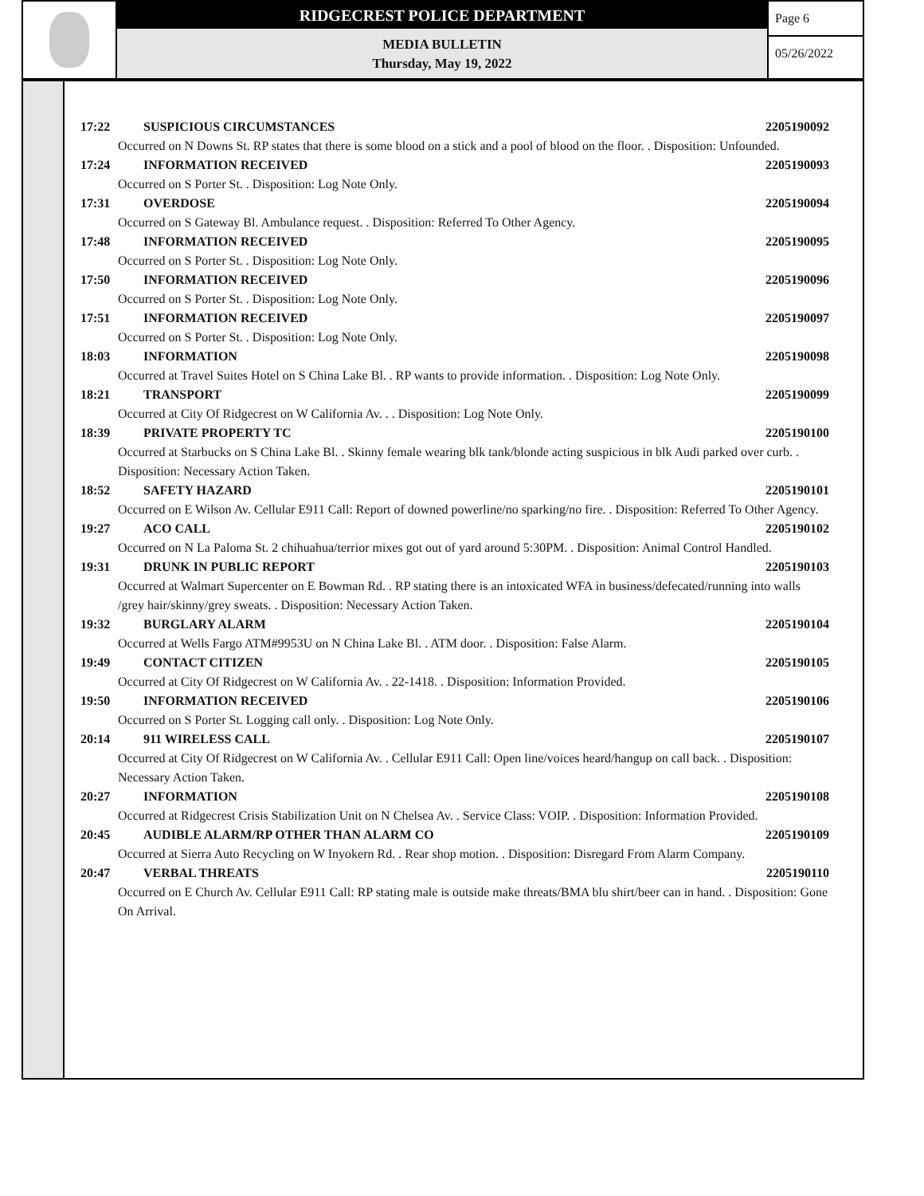RIDGECREST POLICE DEPARTMENT
MEDIA BULLETIN
Thursday, May 19, 2022
Page 6
05/26/2022
17:22 SUSPICIOUS CIRCUMSTANCES 2205190092
Occurred on N Downs St. RP states that there is some blood on a stick and a pool of blood on the floor. . Disposition: Unfounded.
17:24 INFORMATION RECEIVED 2205190093
Occurred on S Porter St. . Disposition: Log Note Only.
17:31 OVERDOSE 2205190094
Occurred on S Gateway Bl. Ambulance request. . Disposition: Referred To Other Agency.
17:48 INFORMATION RECEIVED 2205190095
Occurred on S Porter St. . Disposition: Log Note Only.
17:50 INFORMATION RECEIVED 2205190096
Occurred on S Porter St. . Disposition: Log Note Only.
17:51 INFORMATION RECEIVED 2205190097
Occurred on S Porter St. . Disposition: Log Note Only.
18:03 INFORMATION 2205190098
Occurred at Travel Suites Hotel on S China Lake Bl. . RP wants to provide information. . Disposition: Log Note Only.
18:21 TRANSPORT 2205190099
Occurred at City Of Ridgecrest on W California Av. . . Disposition: Log Note Only.
18:39 PRIVATE PROPERTY TC 2205190100
Occurred at Starbucks on S China Lake Bl. . Skinny female wearing blk tank/blonde acting suspicious in blk Audi parked over curb. . Disposition: Necessary Action Taken.
18:52 SAFETY HAZARD 2205190101
Occurred on E Wilson Av. Cellular E911 Call: Report of downed powerline/no sparking/no fire. . Disposition: Referred To Other Agency.
19:27 ACO CALL 2205190102
Occurred on N La Paloma St. 2 chihuahua/terrior mixes got out of yard around 5:30PM. . Disposition: Animal Control Handled.
19:31 DRUNK IN PUBLIC REPORT 2205190103
Occurred at Walmart Supercenter on E Bowman Rd. . RP stating there is an intoxicated WFA in business/defecated/running into walls /grey hair/skinny/grey sweats. . Disposition: Necessary Action Taken.
19:32 BURGLARY ALARM 2205190104
Occurred at Wells Fargo ATM#9953U on N China Lake Bl. . ATM door. . Disposition: False Alarm.
19:49 CONTACT CITIZEN 2205190105
Occurred at City Of Ridgecrest on W California Av. . 22-1418. . Disposition: Information Provided.
19:50 INFORMATION RECEIVED 2205190106
Occurred on S Porter St. Logging call only. . Disposition: Log Note Only.
20:14 911 WIRELESS CALL 2205190107
Occurred at City Of Ridgecrest on W California Av. . Cellular E911 Call: Open line/voices heard/hangup on call back. . Disposition: Necessary Action Taken.
20:27 INFORMATION 2205190108
Occurred at Ridgecrest Crisis Stabilization Unit on N Chelsea Av. . Service Class: VOIP. . Disposition: Information Provided.
20:45 AUDIBLE ALARM/RP OTHER THAN ALARM CO 2205190109
Occurred at Sierra Auto Recycling on W Inyokern Rd. . Rear shop motion. . Disposition: Disregard From Alarm Company.
20:47 VERBAL THREATS 2205190110
Occurred on E Church Av. Cellular E911 Call: RP stating male is outside make threats/BMA blu shirt/beer can in hand. . Disposition: Gone On Arrival.